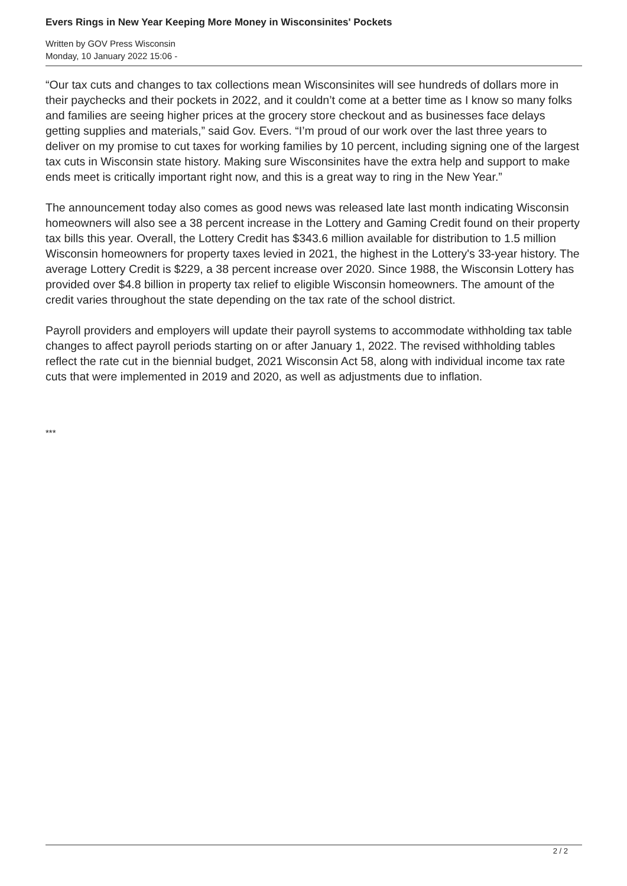Evers Rings in New Year Keeping More Money in Wisconsinites' Pockets
Written by GOV Press Wisconsin
Monday, 10 January 2022 15:06 -
“Our tax cuts and changes to tax collections mean Wisconsinites will see hundreds of dollars more in their paychecks and their pockets in 2022, and it couldn’t come at a better time as I know so many folks and families are seeing higher prices at the grocery store checkout and as businesses face delays getting supplies and materials,” said Gov. Evers. “I’m proud of our work over the last three years to deliver on my promise to cut taxes for working families by 10 percent, including signing one of the largest tax cuts in Wisconsin state history. Making sure Wisconsinites have the extra help and support to make ends meet is critically important right now, and this is a great way to ring in the New Year.”
The announcement today also comes as good news was released late last month indicating Wisconsin homeowners will also see a 38 percent increase in the Lottery and Gaming Credit found on their property tax bills this year. Overall, the Lottery Credit has $343.6 million available for distribution to 1.5 million Wisconsin homeowners for property taxes levied in 2021, the highest in the Lottery's 33-year history. The average Lottery Credit is $229, a 38 percent increase over 2020. Since 1988, the Wisconsin Lottery has provided over $4.8 billion in property tax relief to eligible Wisconsin homeowners. The amount of the credit varies throughout the state depending on the tax rate of the school district.
Payroll providers and employers will update their payroll systems to accommodate withholding tax table changes to affect payroll periods starting on or after January 1, 2022. The revised withholding tables reflect the rate cut in the biennial budget, 2021 Wisconsin Act 58, along with individual income tax rate cuts that were implemented in 2019 and 2020, as well as adjustments due to inflation.
***
2 / 2